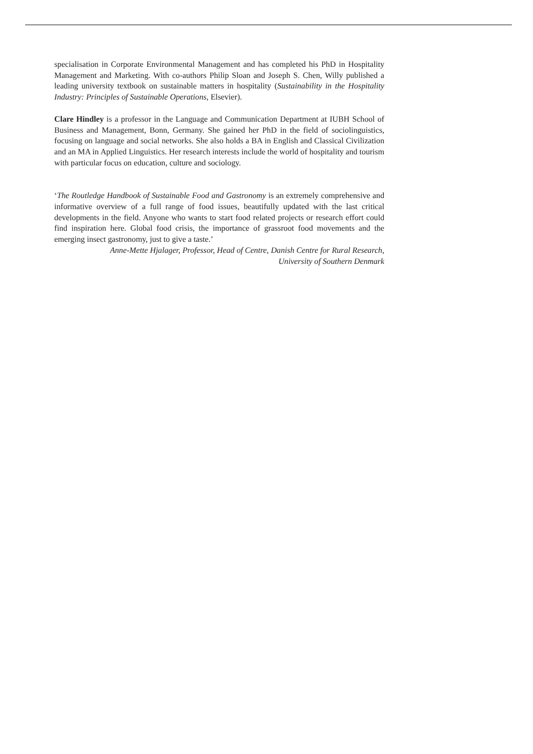specialisation in Corporate Environmental Management and has completed his PhD in Hospitality Management and Marketing. With co-authors Philip Sloan and Joseph S. Chen, Willy published a leading university textbook on sustainable matters in hospitality (Sustainability in the Hospitality Industry: Principles of Sustainable Operations, Elsevier).
Clare Hindley is a professor in the Language and Communication Department at IUBH School of Business and Management, Bonn, Germany. She gained her PhD in the field of sociolinguistics, focusing on language and social networks. She also holds a BA in English and Classical Civilization and an MA in Applied Linguistics. Her research interests include the world of hospitality and tourism with particular focus on education, culture and sociology.
‘The Routledge Handbook of Sustainable Food and Gastronomy is an extremely comprehensive and informative overview of a full range of food issues, beautifully updated with the last critical developments in the field. Anyone who wants to start food related projects or research effort could find inspiration here. Global food crisis, the importance of grassroot food movements and the emerging insect gastronomy, just to give a taste.’
Anne-Mette Hjalager, Professor, Head of Centre, Danish Centre for Rural Research,
University of Southern Denmark